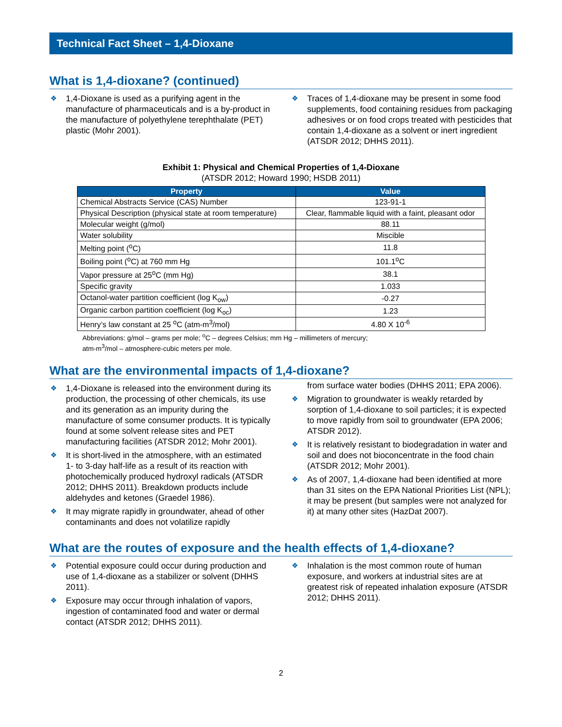Technical Fact Sheet – 1,4-Dioxane
What is 1,4-dioxane? (continued)
❖ 1,4-Dioxane is used as a purifying agent in the manufacture of pharmaceuticals and is a by-product in the manufacture of polyethylene terephthalate (PET) plastic (Mohr 2001).
❖ Traces of 1,4-dioxane may be present in some food supplements, food containing residues from packaging adhesives or on food crops treated with pesticides that contain 1,4-dioxane as a solvent or inert ingredient (ATSDR 2012; DHHS 2011).
Exhibit 1: Physical and Chemical Properties of 1,4-Dioxane
(ATSDR 2012; Howard 1990; HSDB 2011)
| Property | Value |
| --- | --- |
| Chemical Abstracts Service (CAS) Number | 123-91-1 |
| Physical Description (physical state at room temperature) | Clear, flammable liquid with a faint, pleasant odor |
| Molecular weight (g/mol) | 88.11 |
| Water solubility | Miscible |
| Melting point (<sup>o</sup>C) | 11.8 |
| Boiling point (<sup>o</sup>C) at 760 mm Hg | 101.1<sup>o</sup>C |
| Vapor pressure at 25<sup>o</sup>C (mm Hg) | 38.1 |
| Specific gravity | 1.033 |
| Octanol-water partition coefficient (log K<sub>ow</sub>) | -0.27 |
| Organic carbon partition coefficient (log K<sub>oc</sub>) | 1.23 |
| Henry’s law constant at 25 <sup>o</sup>C (atm-m<sup>3</sup>/mol) | 4.80 X 10<sup>-6</sup> |
Abbreviations: g/mol – grams per mole; <sup>o</sup>C – degrees Celsius; mm Hg – millimeters of mercury;
atm-m<sup>3</sup>/mol – atmosphere-cubic meters per mole.
What are the environmental impacts of 1,4-dioxane?
❖ 1,4-Dioxane is released into the environment during its production, the processing of other chemicals, its use and its generation as an impurity during the manufacture of some consumer products. It is typically found at some solvent release sites and PET manufacturing facilities (ATSDR 2012; Mohr 2001).
❖ It is short-lived in the atmosphere, with an estimated 1- to 3-day half-life as a result of its reaction with photochemically produced hydroxyl radicals (ATSDR 2012; DHHS 2011). Breakdown products include aldehydes and ketones (Graedel 1986).
❖ It may migrate rapidly in groundwater, ahead of other contaminants and does not volatilize rapidly
from surface water bodies (DHHS 2011; EPA 2006).
❖ Migration to groundwater is weakly retarded by sorption of 1,4-dioxane to soil particles; it is expected to move rapidly from soil to groundwater (EPA 2006; ATSDR 2012).
❖ It is relatively resistant to biodegradation in water and soil and does not bioconcentrate in the food chain (ATSDR 2012; Mohr 2001).
❖ As of 2007, 1,4-dioxane had been identified at more than 31 sites on the EPA National Priorities List (NPL); it may be present (but samples were not analyzed for it) at many other sites (HazDat 2007).
What are the routes of exposure and the health effects of 1,4-dioxane?
❖ Potential exposure could occur during production and use of 1,4-dioxane as a stabilizer or solvent (DHHS 2011).
❖ Exposure may occur through inhalation of vapors, ingestion of contaminated food and water or dermal contact (ATSDR 2012; DHHS 2011).
❖ Inhalation is the most common route of human exposure, and workers at industrial sites are at greatest risk of repeated inhalation exposure (ATSDR 2012; DHHS 2011).
2